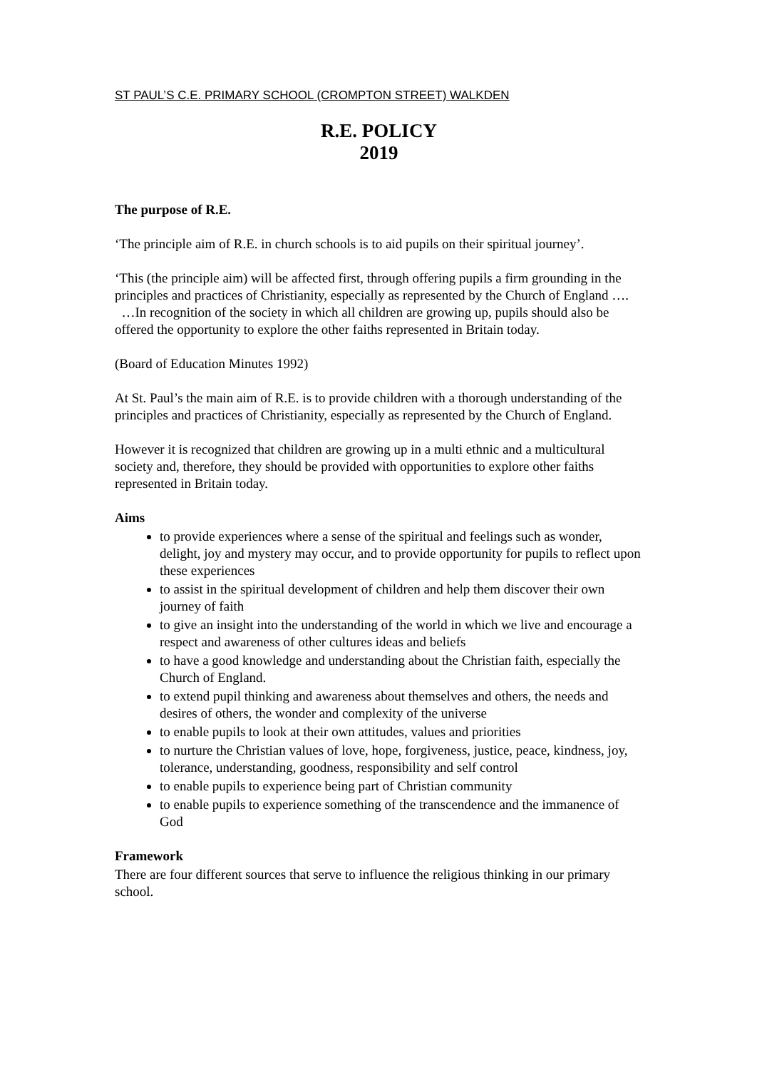ST PAUL’S C.E. PRIMARY SCHOOL (CROMPTON STREET) WALKDEN
R.E. POLICY
2019
The purpose of R.E.
‘The principle aim of R.E. in church schools is to aid pupils on their spiritual journey’.
‘This (the principle aim) will be affected first, through offering pupils a firm grounding in the principles and practices of Christianity, especially as represented by the Church of England ….
…In recognition of the society in which all children are growing up, pupils should also be offered the opportunity to explore the other faiths represented in Britain today.
(Board of Education Minutes 1992)
At St. Paul’s the main aim of R.E. is to provide children with a thorough understanding of the principles and practices of Christianity, especially as represented by the Church of England.
However it is recognized that children are growing up in a multi ethnic and a multicultural society and, therefore, they should be provided with opportunities to explore other faiths represented in Britain today.
Aims
to provide experiences where a sense of the spiritual and feelings such as wonder, delight, joy and mystery may occur, and to provide opportunity for pupils to reflect upon these experiences
to assist in the spiritual development of children and help them discover their own journey of faith
to give an insight into the understanding of the world in which we live and encourage a respect and awareness of other cultures ideas and beliefs
to have a good knowledge and understanding about the Christian faith, especially the Church of England.
to extend pupil thinking and awareness about themselves and others, the needs and desires of others, the wonder and complexity of the universe
to enable pupils to look at their own attitudes, values and priorities
to nurture the Christian values of love, hope, forgiveness, justice, peace, kindness, joy, tolerance, understanding, goodness, responsibility and self control
to enable pupils to experience being part of Christian community
to enable pupils to experience something of the transcendence and the immanence of God
Framework
There are four different sources that serve to influence the religious thinking in our primary school.